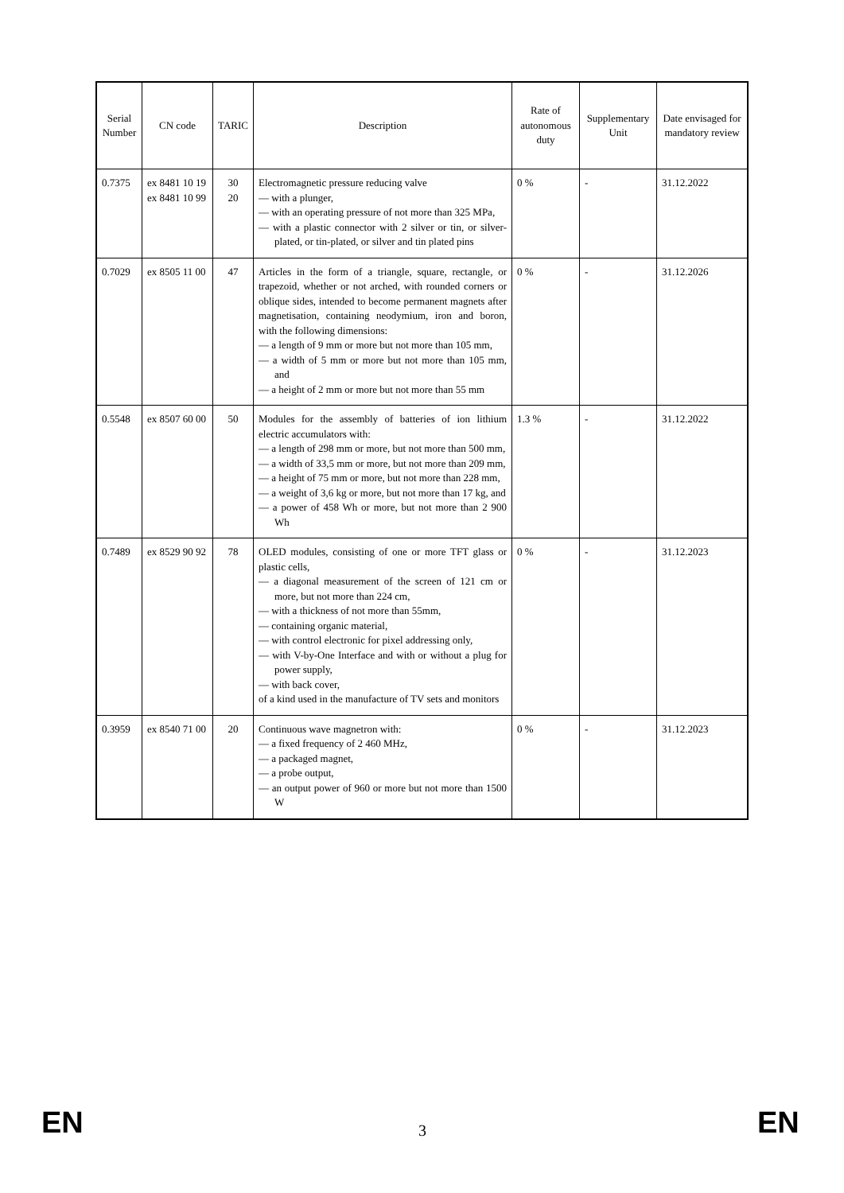| Serial Number | CN code | TARIC | Description | Rate of autonomous duty | Supplementary Unit | Date envisaged for mandatory review |
| --- | --- | --- | --- | --- | --- | --- |
| 0.7375 | ex 8481 10 19 ex 8481 10 99 | 30 20 | Electromagnetic pressure reducing valve — with a plunger, — with an operating pressure of not more than 325 MPa, — with a plastic connector with 2 silver or tin, or silver-plated, or tin-plated, or silver and tin plated pins | 0 % | - | 31.12.2022 |
| 0.7029 | ex 8505 11 00 | 47 | Articles in the form of a triangle, square, rectangle, or trapezoid, whether or not arched, with rounded corners or oblique sides, intended to become permanent magnets after magnetisation, containing neodymium, iron and boron, with the following dimensions: — a length of 9 mm or more but not more than 105 mm, — a width of 5 mm or more but not more than 105 mm, and — a height of 2 mm or more but not more than 55 mm | 0 % | - | 31.12.2026 |
| 0.5548 | ex 8507 60 00 | 50 | Modules for the assembly of batteries of ion lithium electric accumulators with: — a length of 298 mm or more, but not more than 500 mm, — a width of 33,5 mm or more, but not more than 209 mm, — a height of 75 mm or more, but not more than 228 mm, — a weight of 3,6 kg or more, but not more than 17 kg, and — a power of 458 Wh or more, but not more than 2 900 Wh | 1.3 % | - | 31.12.2022 |
| 0.7489 | ex 8529 90 92 | 78 | OLED modules, consisting of one or more TFT glass or plastic cells, — a diagonal measurement of the screen of 121 cm or more, but not more than 224 cm, — with a thickness of not more than 55mm, — containing organic material, — with control electronic for pixel addressing only, — with V-by-One Interface and with or without a plug for power supply, — with back cover, of a kind used in the manufacture of TV sets and monitors | 0 % | - | 31.12.2023 |
| 0.3959 | ex 8540 71 00 | 20 | Continuous wave magnetron with: — a fixed frequency of 2 460 MHz, — a packaged magnet, — a probe output, — an output power of 960 or more but not more than 1500 W | 0 % | - | 31.12.2023 |
EN 3 EN